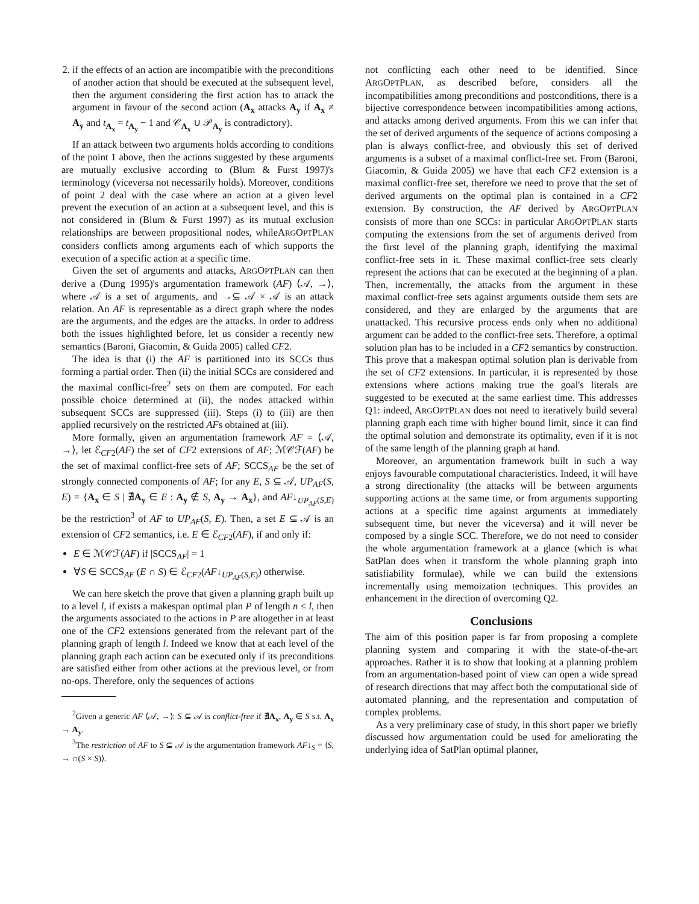2. if the effects of an action are incompatible with the preconditions of another action that should be executed at the subsequent level, then the argument considering the first action has to attack the argument in favour of the second action (A<sub>x</sub> attacks A<sub>y</sub> if A<sub>x</sub> ≠ A<sub>y</sub> and t<sub>A<sub>x</sub></sub> = t<sub>A<sub>y</sub></sub> − 1 and 𝒞<sub>A<sub>x</sub></sub> ∪ 𝒫<sub>A<sub>y</sub></sub> is contradictory).
If an attack between two arguments holds according to conditions of the point 1 above, then the actions suggested by these arguments are mutually exclusive according to (Blum & Furst 1997)'s terminology (viceversa not necessarily holds). Moreover, conditions of point 2 deal with the case where an action at a given level prevent the execution of an action at a subsequent level, and this is not considered in (Blum & Furst 1997) as its mutual exclusion relationships are between propositional nodes, whileARGOPTPLAN considers conflicts among arguments each of which supports the execution of a specific action at a specific time.
Given the set of arguments and attacks, ARGOPTPLAN can then derive a (Dung 1995)'s argumentation framework (AF) ⟨𝒜, →⟩, where 𝒜 is a set of arguments, and →⊆ 𝒜 × 𝒜 is an attack relation. An AF is representable as a direct graph where the nodes are the arguments, and the edges are the attacks. In order to address both the issues highlighted before, let us consider a recently new semantics (Baroni, Giacomin, & Guida 2005) called CF2.
The idea is that (i) the AF is partitioned into its SCCs thus forming a partial order. Then (ii) the initial SCCs are considered and the maximal conflict-free<sup>2</sup> sets on them are computed. For each possible choice determined at (ii), the nodes attacked within subsequent SCCs are suppressed (iii). Steps (i) to (iii) are then applied recursively on the restricted AFs obtained at (iii).
More formally, given an argumentation framework AF = ⟨𝒜, →⟩, let ℰ<sub>CF2</sub>(AF) the set of CF2 extensions of AF; ℳ𝒞ℱ(AF) be the set of maximal conflict-free sets of AF; SCCS<sub>AF</sub> be the set of strongly connected components of AF; for any E, S ⊆ 𝒜, UP<sub>AF</sub>(S, E) = {A<sub>x</sub> ∈ S | ∄A<sub>y</sub> ∈ E : A<sub>y</sub> ∉ S, A<sub>y</sub> → A<sub>x</sub>}, and AF↓<sub>UP<sub>AF</sub>(S,E)</sub> be the restriction<sup>3</sup> of AF to UP<sub>AF</sub>(S, E). Then, a set E ⊆ 𝒜 is an extension of CF2 semantics, i.e. E ∈ ℰ<sub>CF2</sub>(AF), if and only if:
E ∈ ℳ𝒞ℱ(AF) if |SCCS<sub>AF</sub>| = 1
∀S ∈ SCCS<sub>AF</sub> (E ∩ S) ∈ ℰ<sub>CF2</sub>(AF↓<sub>UP<sub>AF</sub>(S,E)</sub>) otherwise.
We can here sketch the prove that given a planning graph built up to a level l, if exists a makespan optimal plan P of length n ≤ l, then the arguments associated to the actions in P are altogether in at least one of the CF2 extensions generated from the relevant part of the planning graph of length l. Indeed we know that at each level of the planning graph each action can be executed only if its preconditions are satisfied either from other actions at the previous level, or from no-ops. Therefore, only the sequences of actions
<sup>2</sup> Given a generic AF ⟨𝒜, →⟩: S ⊆ 𝒜 is conflict-free if ∄A<sub>x</sub>, A<sub>y</sub> ∈ S s.t. A<sub>x</sub> → A<sub>y</sub>.
<sup>3</sup> The restriction of AF to S ⊆ 𝒜 is the argumentation framework AF↓<sub>S</sub> = ⟨S, → ∩(S × S)⟩.
not conflicting each other need to be identified. Since ARGOPTPLAN, as described before, considers all the incompatibilities among preconditions and postconditions, there is a bijective correspondence between incompatibilities among actions, and attacks among derived arguments. From this we can infer that the set of derived arguments of the sequence of actions composing a plan is always conflict-free, and obviously this set of derived arguments is a subset of a maximal conflict-free set. From (Baroni, Giacomin, & Guida 2005) we have that each CF2 extension is a maximal conflict-free set, therefore we need to prove that the set of derived arguments on the optimal plan is contained in a CF2 extension. By construction, the AF derived by ARGOPTPLAN consists of more than one SCCs: in particular ARGOPTPLAN starts computing the extensions from the set of arguments derived from the first level of the planning graph, identifying the maximal conflict-free sets in it. These maximal conflict-free sets clearly represent the actions that can be executed at the beginning of a plan. Then, incrementally, the attacks from the argument in these maximal conflict-free sets against arguments outside them sets are considered, and they are enlarged by the arguments that are unattacked. This recursive process ends only when no additional argument can be added to the conflict-free sets. Therefore, a optimal solution plan has to be included in a CF2 semantics by construction. This prove that a makespan optimal solution plan is derivable from the set of CF2 extensions. In particular, it is represented by those extensions where actions making true the goal's literals are suggested to be executed at the same earliest time. This addresses Q1: indeed, ARGOPTPLAN does not need to iteratively build several planning graph each time with higher bound limit, since it can find the optimal solution and demonstrate its optimality, even if it is not of the same length of the planning graph at hand.
Moreover, an argumentation framework built in such a way enjoys favourable computational characteristics. Indeed, it will have a strong directionality (the attacks will be between arguments supporting actions at the same time, or from arguments supporting actions at a specific time against arguments at immediately subsequent time, but never the viceversa) and it will never be composed by a single SCC. Therefore, we do not need to consider the whole argumentation framework at a glance (which is what SatPlan does when it transform the whole planning graph into satisfiability formulae), while we can build the extensions incrementally using memoization techniques. This provides an enhancement in the direction of overcoming Q2.
Conclusions
The aim of this position paper is far from proposing a complete planning system and comparing it with the state-of-the-art approaches. Rather it is to show that looking at a planning problem from an argumentation-based point of view can open a wide spread of research directions that may affect both the computational side of automated planning, and the representation and computation of complex problems.
As a very preliminary case of study, in this short paper we briefly discussed how argumentation could be used for ameliorating the underlying idea of SatPlan optimal planner,